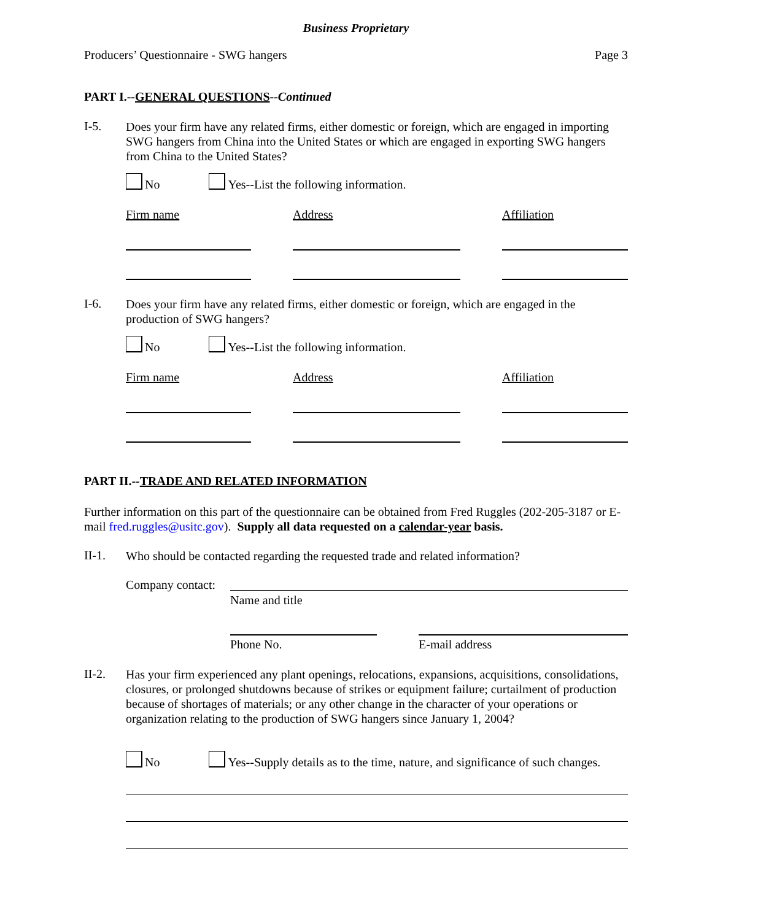Business Proprietary
Producers’ Questionnaire - SWG hangers Page 3
PART I.--GENERAL QUESTIONS--Continued
I-5.
Does your firm have any related firms, either domestic or foreign, which are engaged in importing SWG hangers from China into the United States or which are engaged in exporting SWG hangers from China to the United States?
No Yes--List the following information.
Firm name Address Affiliation
I-6.
Does your firm have any related firms, either domestic or foreign, which are engaged in the production of SWG hangers?
No Yes--List the following information.
Firm name Address Affiliation
PART II.--TRADE AND RELATED INFORMATION
Further information on this part of the questionnaire can be obtained from Fred Ruggles (202-205-3187 or E-mail fred.ruggles@usitc.gov). Supply all data requested on a calendar-year basis.
II-1.
Who should be contacted regarding the requested trade and related information?
Company contact:
Name and title
Phone No. E-mail address
II-2.
Has your firm experienced any plant openings, relocations, expansions, acquisitions, consolidations, closures, or prolonged shutdowns because of strikes or equipment failure; curtailment of production because of shortages of materials; or any other change in the character of your operations or organization relating to the production of SWG hangers since January 1, 2004?
No Yes--Supply details as to the time, nature, and significance of such changes.